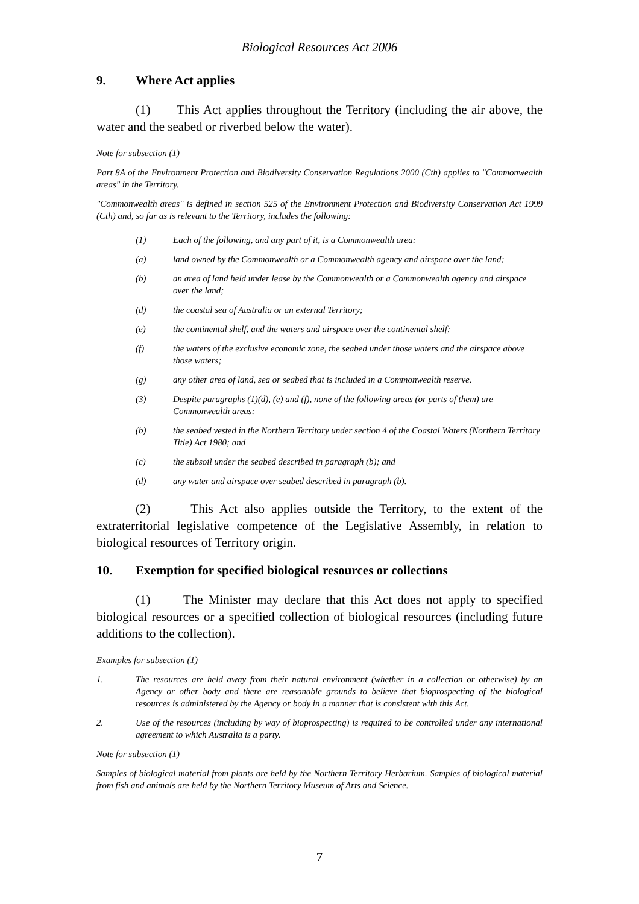Biological Resources Act 2006
9. Where Act applies
(1) This Act applies throughout the Territory (including the air above, the water and the seabed or riverbed below the water).
Note for subsection (1)
Part 8A of the Environment Protection and Biodiversity Conservation Regulations 2000 (Cth) applies to "Commonwealth areas" in the Territory.
"Commonwealth areas" is defined in section 525 of the Environment Protection and Biodiversity Conservation Act 1999 (Cth) and, so far as is relevant to the Territory, includes the following:
(1) Each of the following, and any part of it, is a Commonwealth area:
(a) land owned by the Commonwealth or a Commonwealth agency and airspace over the land;
(b) an area of land held under lease by the Commonwealth or a Commonwealth agency and airspace over the land;
(d) the coastal sea of Australia or an external Territory;
(e) the continental shelf, and the waters and airspace over the continental shelf;
(f) the waters of the exclusive economic zone, the seabed under those waters and the airspace above those waters;
(g) any other area of land, sea or seabed that is included in a Commonwealth reserve.
(3) Despite paragraphs (1)(d), (e) and (f), none of the following areas (or parts of them) are Commonwealth areas:
(b) the seabed vested in the Northern Territory under section 4 of the Coastal Waters (Northern Territory Title) Act 1980; and
(c) the subsoil under the seabed described in paragraph (b); and
(d) any water and airspace over seabed described in paragraph (b).
(2) This Act also applies outside the Territory, to the extent of the extraterritorial legislative competence of the Legislative Assembly, in relation to biological resources of Territory origin.
10. Exemption for specified biological resources or collections
(1) The Minister may declare that this Act does not apply to specified biological resources or a specified collection of biological resources (including future additions to the collection).
Examples for subsection (1)
1. The resources are held away from their natural environment (whether in a collection or otherwise) by an Agency or other body and there are reasonable grounds to believe that bioprospecting of the biological resources is administered by the Agency or body in a manner that is consistent with this Act.
2. Use of the resources (including by way of bioprospecting) is required to be controlled under any international agreement to which Australia is a party.
Note for subsection (1)
Samples of biological material from plants are held by the Northern Territory Herbarium. Samples of biological material from fish and animals are held by the Northern Territory Museum of Arts and Science.
7